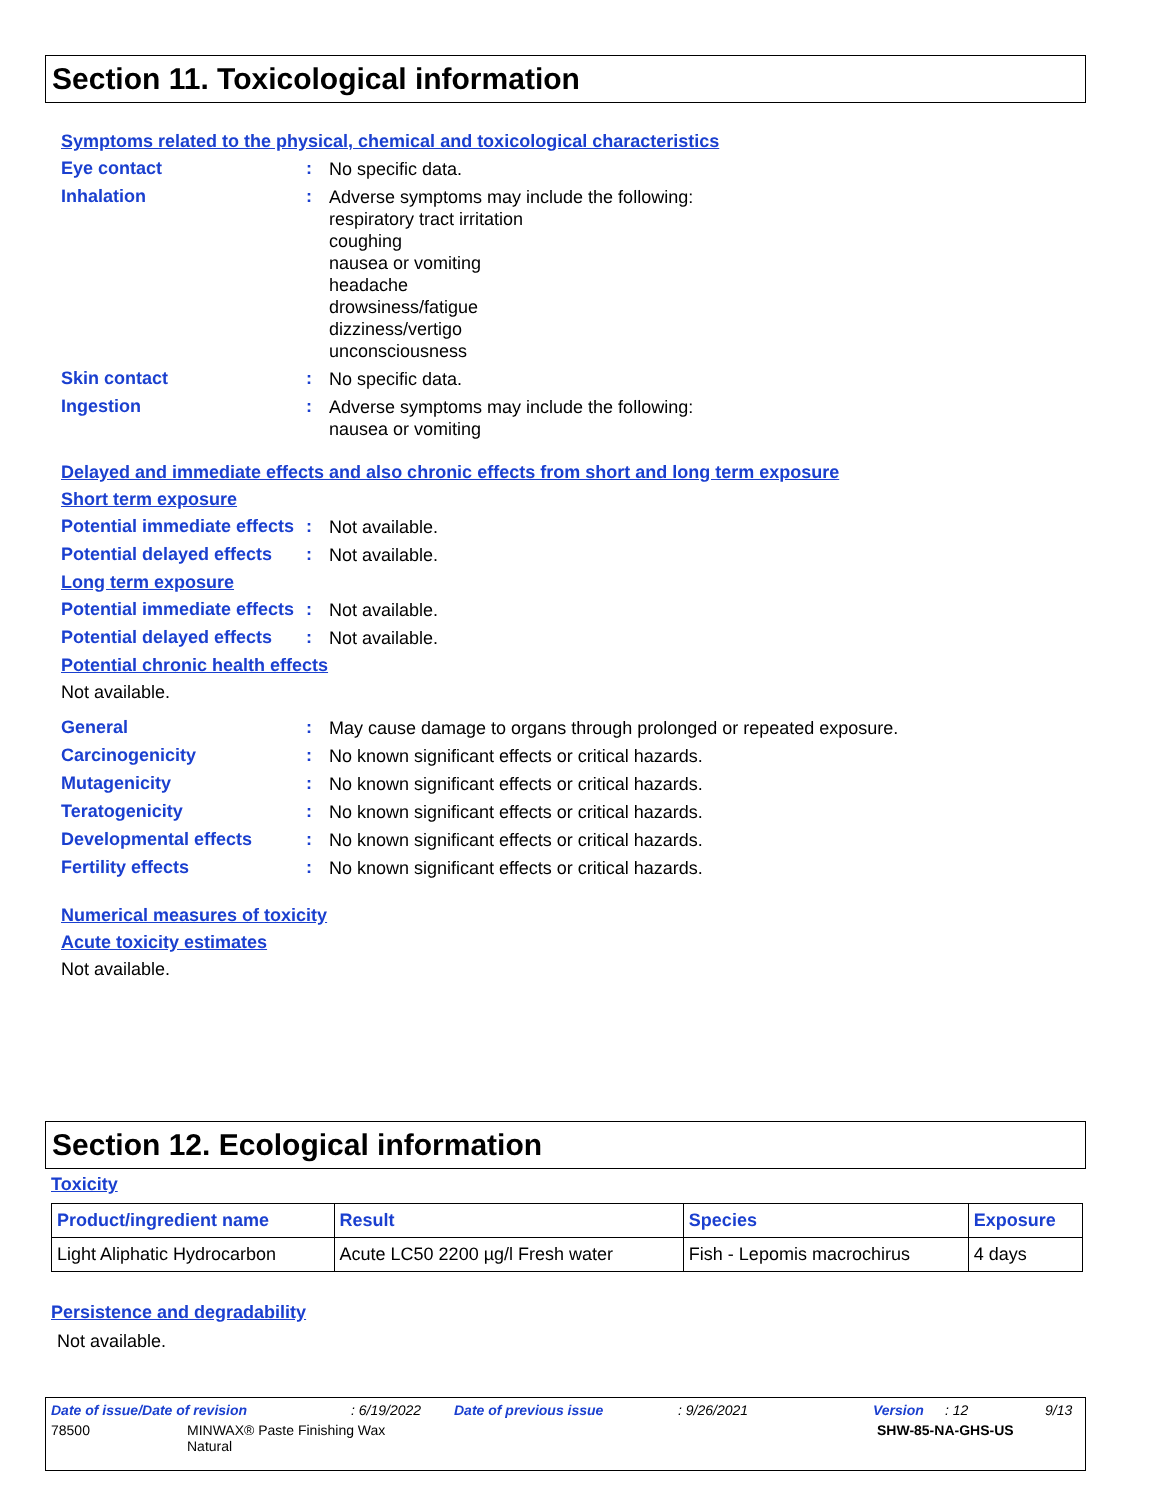Section 11. Toxicological information
Symptoms related to the physical, chemical and toxicological characteristics
Eye contact :
No specific data.
Inhalation :
Adverse symptoms may include the following:
respiratory tract irritation
coughing
nausea or vomiting
headache
drowsiness/fatigue
dizziness/vertigo
unconsciousness
Skin contact :
No specific data.
Ingestion :
Adverse symptoms may include the following:
nausea or vomiting
Delayed and immediate effects and also chronic effects from short and long term exposure
Short term exposure
Potential immediate effects
:
Not available.
Potential delayed effects
:
Not available.
Long term exposure
Potential immediate effects
:
Not available.
Potential delayed effects
:
Not available.
Potential chronic health effects
Not available.
General :
May cause damage to organs through prolonged or repeated exposure.
Carcinogenicity :
No known significant effects or critical hazards.
Mutagenicity :
No known significant effects or critical hazards.
Teratogenicity :
No known significant effects or critical hazards.
Developmental effects :
No known significant effects or critical hazards.
Fertility effects :
No known significant effects or critical hazards.
Numerical measures of toxicity
Acute toxicity estimates
Not available.
Section 12. Ecological information
Toxicity
| Product/ingredient name | Result | Species | Exposure |
| --- | --- | --- | --- |
| Light Aliphatic Hydrocarbon | Acute LC50 2200 µg/l Fresh water | Fish - Lepomis macrochirus | 4 days |
Persistence and degradability
Not available.
Date of issue/Date of revision: 6/19/2022 Date of previous issue: 9/26/2021 Version: 12 9/13
78500 MINWAX® Paste Finishing Wax
Natural SHW-85-NA-GHS-US